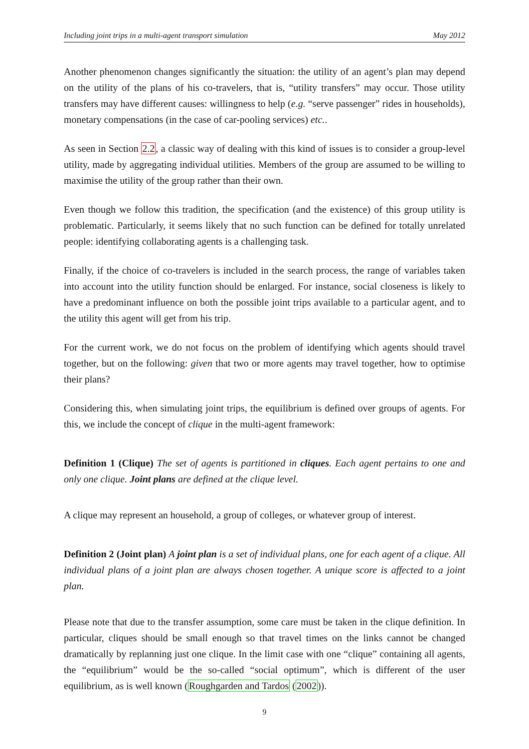Including joint trips in a multi-agent transport simulation May 2012
Another phenomenon changes significantly the situation: the utility of an agent’s plan may depend on the utility of the plans of his co-travelers, that is, “utility transfers” may occur. Those utility transfers may have different causes: willingness to help (e.g. “serve passenger” rides in households), monetary compensations (in the case of car-pooling services) etc..
As seen in Section 2.2, a classic way of dealing with this kind of issues is to consider a group-level utility, made by aggregating individual utilities. Members of the group are assumed to be willing to maximise the utility of the group rather than their own.
Even though we follow this tradition, the specification (and the existence) of this group utility is problematic. Particularly, it seems likely that no such function can be defined for totally unrelated people: identifying collaborating agents is a challenging task.
Finally, if the choice of co-travelers is included in the search process, the range of variables taken into account into the utility function should be enlarged. For instance, social closeness is likely to have a predominant influence on both the possible joint trips available to a particular agent, and to the utility this agent will get from his trip.
For the current work, we do not focus on the problem of identifying which agents should travel together, but on the following: given that two or more agents may travel together, how to optimise their plans?
Considering this, when simulating joint trips, the equilibrium is defined over groups of agents. For this, we include the concept of clique in the multi-agent framework:
Definition 1 (Clique) The set of agents is partitioned in cliques. Each agent pertains to one and only one clique. Joint plans are defined at the clique level.
A clique may represent an household, a group of colleges, or whatever group of interest.
Definition 2 (Joint plan) A joint plan is a set of individual plans, one for each agent of a clique. All individual plans of a joint plan are always chosen together. A unique score is affected to a joint plan.
Please note that due to the transfer assumption, some care must be taken in the clique definition. In particular, cliques should be small enough so that travel times on the links cannot be changed dramatically by replanning just one clique. In the limit case with one “clique” containing all agents, the “equilibrium” would be the so-called “social optimum”, which is different of the user equilibrium, as is well known (Roughgarden and Tardos (2002)).
9